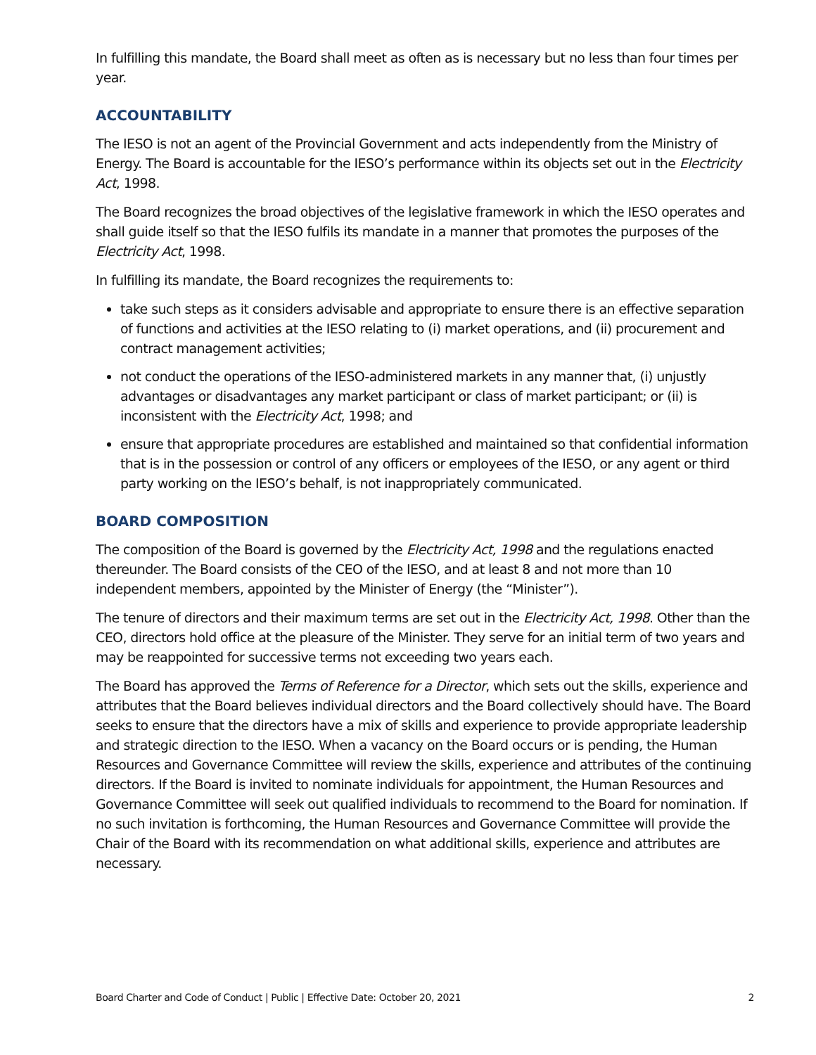In fulfilling this mandate, the Board shall meet as often as is necessary but no less than four times per year.
ACCOUNTABILITY
The IESO is not an agent of the Provincial Government and acts independently from the Ministry of Energy. The Board is accountable for the IESO’s performance within its objects set out in the Electricity Act, 1998.
The Board recognizes the broad objectives of the legislative framework in which the IESO operates and shall guide itself so that the IESO fulfils its mandate in a manner that promotes the purposes of the Electricity Act, 1998.
In fulfilling its mandate, the Board recognizes the requirements to:
take such steps as it considers advisable and appropriate to ensure there is an effective separation of functions and activities at the IESO relating to (i) market operations, and (ii) procurement and contract management activities;
not conduct the operations of the IESO-administered markets in any manner that, (i) unjustly advantages or disadvantages any market participant or class of market participant; or (ii) is inconsistent with the Electricity Act, 1998; and
ensure that appropriate procedures are established and maintained so that confidential information that is in the possession or control of any officers or employees of the IESO, or any agent or third party working on the IESO’s behalf, is not inappropriately communicated.
BOARD COMPOSITION
The composition of the Board is governed by the Electricity Act, 1998 and the regulations enacted thereunder. The Board consists of the CEO of the IESO, and at least 8 and not more than 10 independent members, appointed by the Minister of Energy (the “Minister”).
The tenure of directors and their maximum terms are set out in the Electricity Act, 1998. Other than the CEO, directors hold office at the pleasure of the Minister. They serve for an initial term of two years and may be reappointed for successive terms not exceeding two years each.
The Board has approved the Terms of Reference for a Director, which sets out the skills, experience and attributes that the Board believes individual directors and the Board collectively should have. The Board seeks to ensure that the directors have a mix of skills and experience to provide appropriate leadership and strategic direction to the IESO. When a vacancy on the Board occurs or is pending, the Human Resources and Governance Committee will review the skills, experience and attributes of the continuing directors. If the Board is invited to nominate individuals for appointment, the Human Resources and Governance Committee will seek out qualified individuals to recommend to the Board for nomination. If no such invitation is forthcoming, the Human Resources and Governance Committee will provide the Chair of the Board with its recommendation on what additional skills, experience and attributes are necessary.
Board Charter and Code of Conduct | Public | Effective Date: October 20, 2021 2